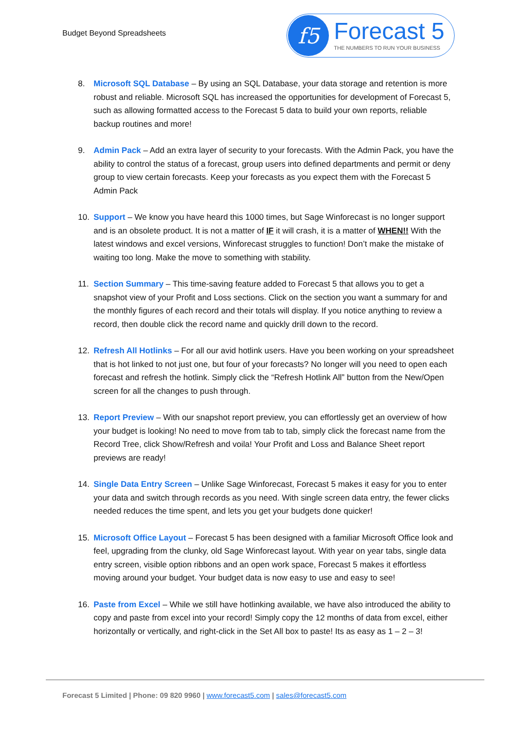Budget Beyond Spreadsheets
f5
Forecast 5
THE NUMBERS TO RUN YOUR BUSINESS
8. Microsoft SQL Database – By using an SQL Database, your data storage and retention is more robust and reliable. Microsoft SQL has increased the opportunities for development of Forecast 5, such as allowing formatted access to the Forecast 5 data to build your own reports, reliable backup routines and more!
9. Admin Pack – Add an extra layer of security to your forecasts. With the Admin Pack, you have the ability to control the status of a forecast, group users into defined departments and permit or deny group to view certain forecasts. Keep your forecasts as you expect them with the Forecast 5 Admin Pack
10. Support – We know you have heard this 1000 times, but Sage Winforecast is no longer support and is an obsolete product. It is not a matter of IF it will crash, it is a matter of WHEN!! With the latest windows and excel versions, Winforecast struggles to function! Don’t make the mistake of waiting too long. Make the move to something with stability.
11. Section Summary – This time-saving feature added to Forecast 5 that allows you to get a snapshot view of your Profit and Loss sections. Click on the section you want a summary for and the monthly figures of each record and their totals will display. If you notice anything to review a record, then double click the record name and quickly drill down to the record.
12. Refresh All Hotlinks – For all our avid hotlink users. Have you been working on your spreadsheet that is hot linked to not just one, but four of your forecasts? No longer will you need to open each forecast and refresh the hotlink. Simply click the “Refresh Hotlink All” button from the New/Open screen for all the changes to push through.
13. Report Preview – With our snapshot report preview, you can effortlessly get an overview of how your budget is looking! No need to move from tab to tab, simply click the forecast name from the Record Tree, click Show/Refresh and voila! Your Profit and Loss and Balance Sheet report previews are ready!
14. Single Data Entry Screen – Unlike Sage Winforecast, Forecast 5 makes it easy for you to enter your data and switch through records as you need. With single screen data entry, the fewer clicks needed reduces the time spent, and lets you get your budgets done quicker!
15. Microsoft Office Layout – Forecast 5 has been designed with a familiar Microsoft Office look and feel, upgrading from the clunky, old Sage Winforecast layout. With year on year tabs, single data entry screen, visible option ribbons and an open work space, Forecast 5 makes it effortless moving around your budget. Your budget data is now easy to use and easy to see!
16. Paste from Excel – While we still have hotlinking available, we have also introduced the ability to copy and paste from excel into your record! Simply copy the 12 months of data from excel, either horizontally or vertically, and right-click in the Set All box to paste! Its as easy as 1 – 2 – 3!
Forecast 5 Limited | Phone: 09 820 9960 | www.forecast5.com | sales@forecast5.com